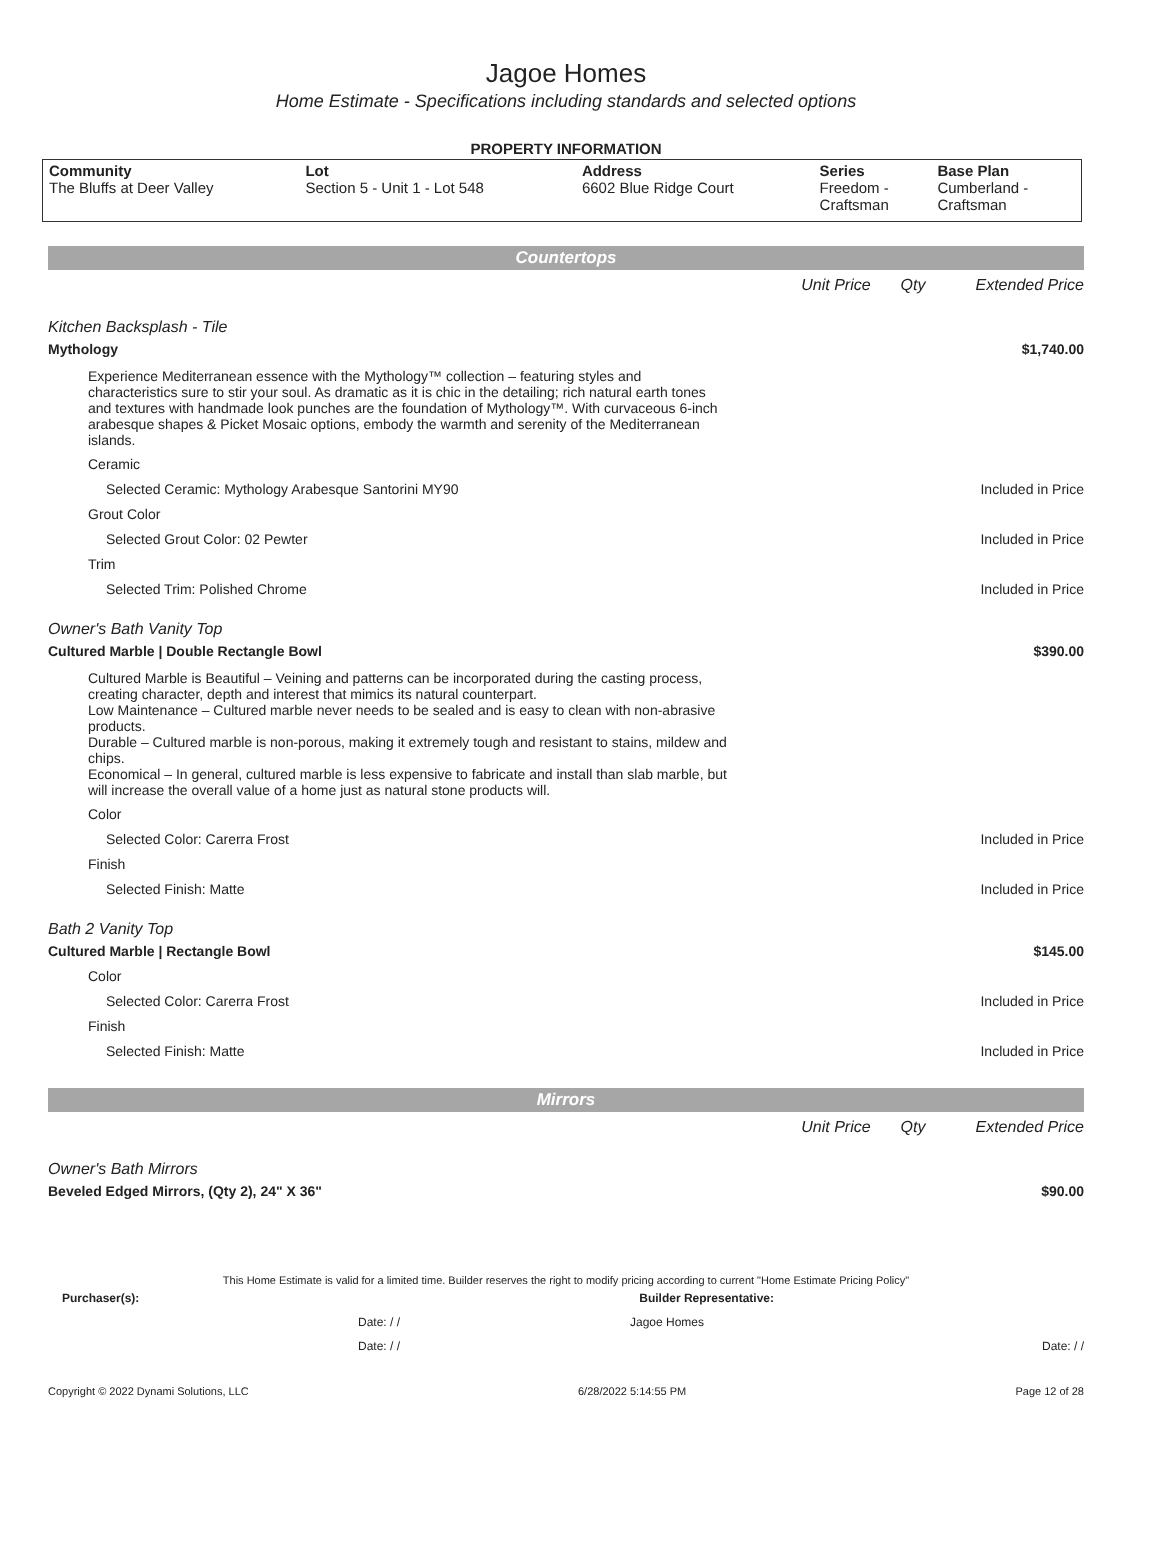Jagoe Homes
Home Estimate - Specifications including standards and selected options
PROPERTY INFORMATION
| Community The Bluffs at Deer Valley | Lot Section 5 - Unit 1 - Lot 548 | Address 6602 Blue Ridge Court | Series Freedom - Craftsman | Base Plan Cumberland - Craftsman |
Countertops
Unit Price Qty Extended Price
Kitchen Backsplash - Tile
Mythology $1,740.00
Experience Mediterranean essence with the Mythology™ collection – featuring styles and characteristics sure to stir your soul. As dramatic as it is chic in the detailing; rich natural earth tones and textures with handmade look punches are the foundation of Mythology™. With curvaceous 6-inch arabesque shapes & Picket Mosaic options, embody the warmth and serenity of the Mediterranean islands.
Ceramic
Selected Ceramic: Mythology Arabesque Santorini MY90 Included in Price
Grout Color
Selected Grout Color: 02 Pewter Included in Price
Trim
Selected Trim: Polished Chrome Included in Price
Owner's Bath Vanity Top
Cultured Marble | Double Rectangle Bowl $390.00
Cultured Marble is Beautiful – Veining and patterns can be incorporated during the casting process, creating character, depth and interest that mimics its natural counterpart.
Low Maintenance – Cultured marble never needs to be sealed and is easy to clean with non-abrasive products.
Durable – Cultured marble is non-porous, making it extremely tough and resistant to stains, mildew and chips.
Economical – In general, cultured marble is less expensive to fabricate and install than slab marble, but will increase the overall value of a home just as natural stone products will.
Color
Selected Color: Carerra Frost Included in Price
Finish
Selected Finish: Matte Included in Price
Bath 2 Vanity Top
Cultured Marble | Rectangle Bowl $145.00
Color
Selected Color: Carerra Frost Included in Price
Finish
Selected Finish: Matte Included in Price
Mirrors
Unit Price Qty Extended Price
Owner's Bath Mirrors
Beveled Edged Mirrors, (Qty 2), 24" X 36" $90.00
This Home Estimate is valid for a limited time. Builder reserves the right to modify pricing according to current "Home Estimate Pricing Policy"
Purchaser(s): Builder Representative:
Date: / / Jagoe Homes
Date: / / Date: / /
Copyright © 2022 Dynami Solutions, LLC 6/28/2022 5:14:55 PM Page 12 of 28